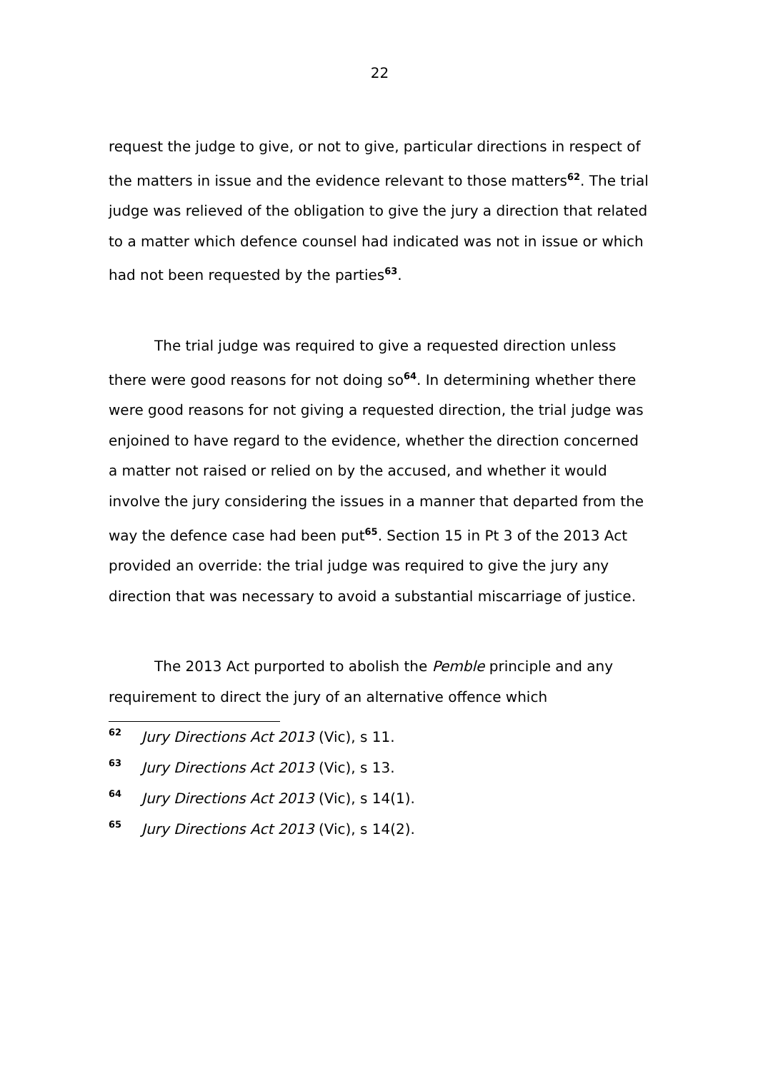22
request the judge to give, or not to give, particular directions in respect of the matters in issue and the evidence relevant to those matters<sup>62</sup>. The trial judge was relieved of the obligation to give the jury a direction that related to a matter which defence counsel had indicated was not in issue or which had not been requested by the parties<sup>63</sup>.
The trial judge was required to give a requested direction unless there were good reasons for not doing so<sup>64</sup>. In determining whether there were good reasons for not giving a requested direction, the trial judge was enjoined to have regard to the evidence, whether the direction concerned a matter not raised or relied on by the accused, and whether it would involve the jury considering the issues in a manner that departed from the way the defence case had been put<sup>65</sup>. Section 15 in Pt 3 of the 2013 Act provided an override: the trial judge was required to give the jury any direction that was necessary to avoid a substantial miscarriage of justice.
The 2013 Act purported to abolish the Pemble principle and any requirement to direct the jury of an alternative offence which
62 Jury Directions Act 2013 (Vic), s 11.
63 Jury Directions Act 2013 (Vic), s 13.
64 Jury Directions Act 2013 (Vic), s 14(1).
65 Jury Directions Act 2013 (Vic), s 14(2).